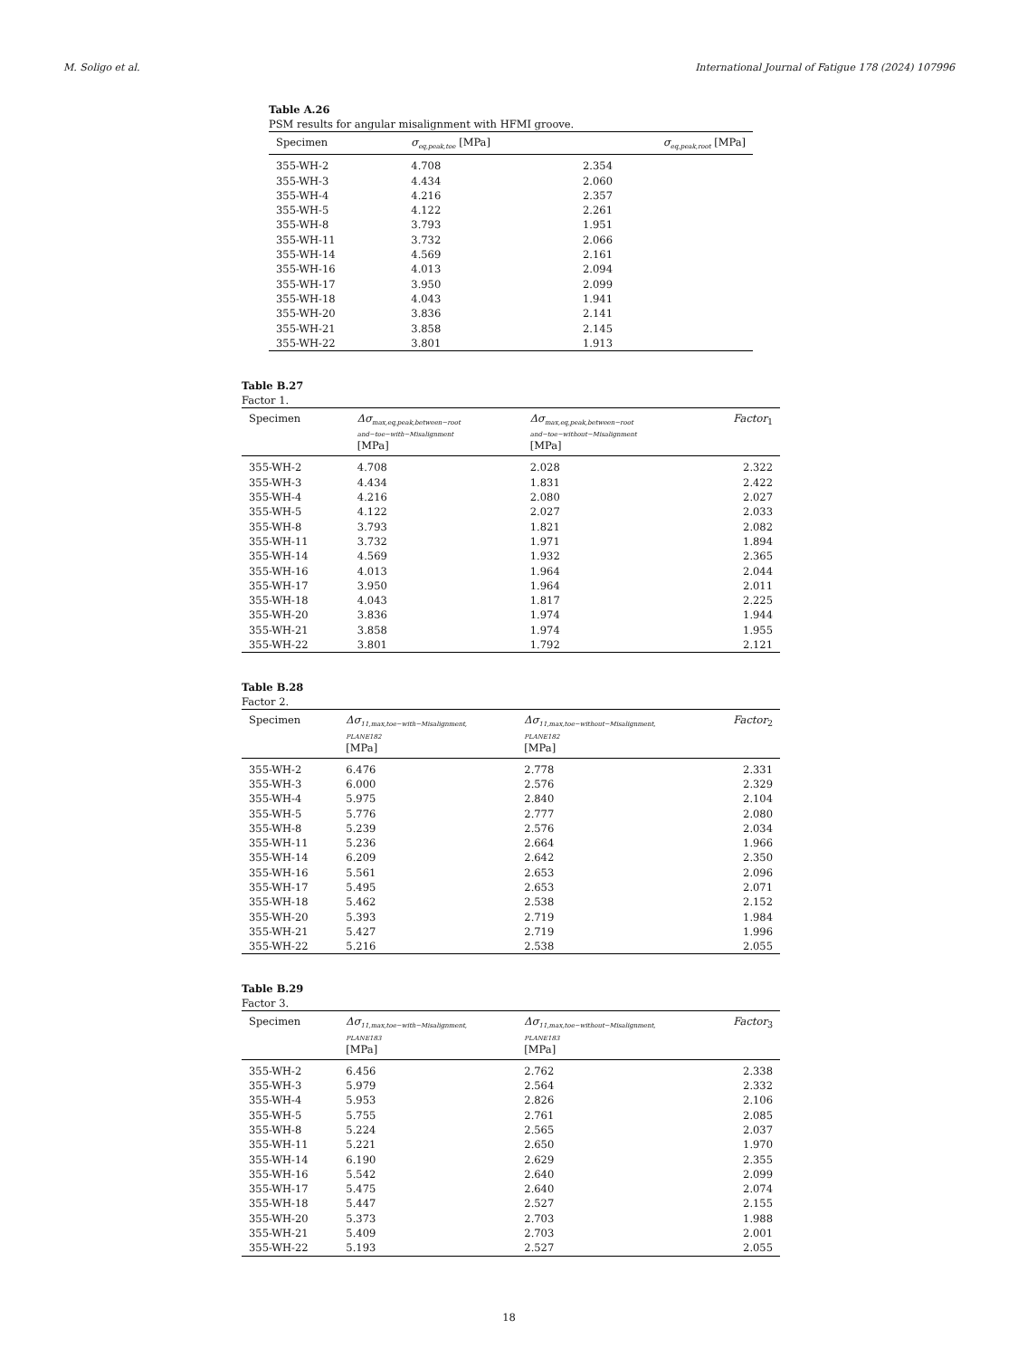M. Soligo et al. International Journal of Fatigue 178 (2024) 107996
Table A.26
PSM results for angular misalignment with HFMI groove.
| Specimen | σ<sub>eq,peak,toe</sub> [MPa] | σ<sub>eq,peak,root</sub> [MPa] |
| --- | --- | --- |
| 355-WH-2 | 4.708 | 2.354 |
| 355-WH-3 | 4.434 | 2.060 |
| 355-WH-4 | 4.216 | 2.357 |
| 355-WH-5 | 4.122 | 2.261 |
| 355-WH-8 | 3.793 | 1.951 |
| 355-WH-11 | 3.732 | 2.066 |
| 355-WH-14 | 4.569 | 2.161 |
| 355-WH-16 | 4.013 | 2.094 |
| 355-WH-17 | 3.950 | 2.099 |
| 355-WH-18 | 4.043 | 1.941 |
| 355-WH-20 | 3.836 | 2.141 |
| 355-WH-21 | 3.858 | 2.145 |
| 355-WH-22 | 3.801 | 1.913 |
Table B.27
Factor 1.
| Specimen | Δσ<sub>max,eq,peak,between−root</sub> and−toe−with−Misalignment [MPa] | Δσ<sub>max,eq,peak,between−root</sub> and−toe−without−Misalignment [MPa] | Factor<sub>1</sub> |
| --- | --- | --- | --- |
| 355-WH-2 | 4.708 | 2.028 | 2.322 |
| 355-WH-3 | 4.434 | 1.831 | 2.422 |
| 355-WH-4 | 4.216 | 2.080 | 2.027 |
| 355-WH-5 | 4.122 | 2.027 | 2.033 |
| 355-WH-8 | 3.793 | 1.821 | 2.082 |
| 355-WH-11 | 3.732 | 1.971 | 1.894 |
| 355-WH-14 | 4.569 | 1.932 | 2.365 |
| 355-WH-16 | 4.013 | 1.964 | 2.044 |
| 355-WH-17 | 3.950 | 1.964 | 2.011 |
| 355-WH-18 | 4.043 | 1.817 | 2.225 |
| 355-WH-20 | 3.836 | 1.974 | 1.944 |
| 355-WH-21 | 3.858 | 1.974 | 1.955 |
| 355-WH-22 | 3.801 | 1.792 | 2.121 |
Table B.28
Factor 2.
| Specimen | Δσ<sub>11,max,toe−with−Misalignment,</sub> PLANE182 [MPa] | Δσ<sub>11,max,toe−without−Misalignment,</sub> PLANE182 [MPa] | Factor<sub>2</sub> |
| --- | --- | --- | --- |
| 355-WH-2 | 6.476 | 2.778 | 2.331 |
| 355-WH-3 | 6.000 | 2.576 | 2.329 |
| 355-WH-4 | 5.975 | 2.840 | 2.104 |
| 355-WH-5 | 5.776 | 2.777 | 2.080 |
| 355-WH-8 | 5.239 | 2.576 | 2.034 |
| 355-WH-11 | 5.236 | 2.664 | 1.966 |
| 355-WH-14 | 6.209 | 2.642 | 2.350 |
| 355-WH-16 | 5.561 | 2.653 | 2.096 |
| 355-WH-17 | 5.495 | 2.653 | 2.071 |
| 355-WH-18 | 5.462 | 2.538 | 2.152 |
| 355-WH-20 | 5.393 | 2.719 | 1.984 |
| 355-WH-21 | 5.427 | 2.719 | 1.996 |
| 355-WH-22 | 5.216 | 2.538 | 2.055 |
Table B.29
Factor 3.
| Specimen | Δσ<sub>11,max,toe−with−Misalignment,</sub> PLANE183 [MPa] | Δσ<sub>11,max,toe−without−Misalignment,</sub> PLANE183 [MPa] | Factor<sub>3</sub> |
| --- | --- | --- | --- |
| 355-WH-2 | 6.456 | 2.762 | 2.338 |
| 355-WH-3 | 5.979 | 2.564 | 2.332 |
| 355-WH-4 | 5.953 | 2.826 | 2.106 |
| 355-WH-5 | 5.755 | 2.761 | 2.085 |
| 355-WH-8 | 5.224 | 2.565 | 2.037 |
| 355-WH-11 | 5.221 | 2.650 | 1.970 |
| 355-WH-14 | 6.190 | 2.629 | 2.355 |
| 355-WH-16 | 5.542 | 2.640 | 2.099 |
| 355-WH-17 | 5.475 | 2.640 | 2.074 |
| 355-WH-18 | 5.447 | 2.527 | 2.155 |
| 355-WH-20 | 5.373 | 2.703 | 1.988 |
| 355-WH-21 | 5.409 | 2.703 | 2.001 |
| 355-WH-22 | 5.193 | 2.527 | 2.055 |
18